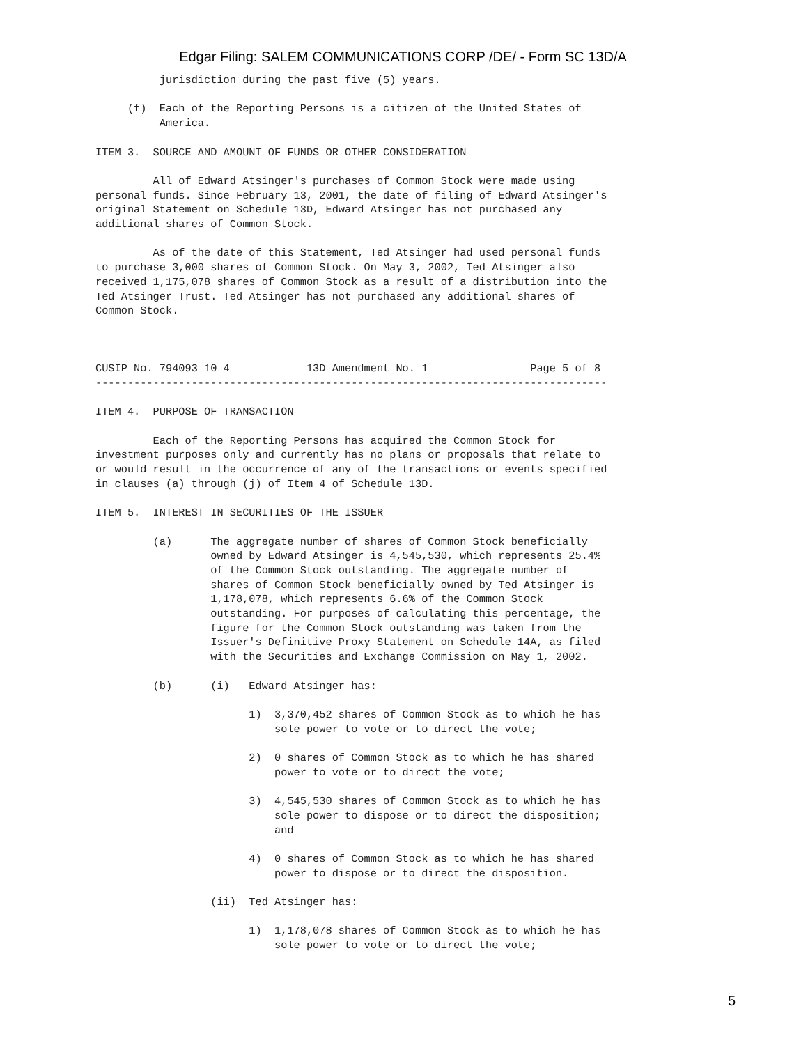Edgar Filing: SALEM COMMUNICATIONS CORP /DE/ - Form SC 13D/A
          jurisdiction during the past five (5) years.

     (f)  Each of the Reporting Persons is a citizen of the United States of
          America.

ITEM 3.  SOURCE AND AMOUNT OF FUNDS OR OTHER CONSIDERATION

         All of Edward Atsinger's purchases of Common Stock were made using
personal funds. Since February 13, 2001, the date of filing of Edward Atsinger's
original Statement on Schedule 13D, Edward Atsinger has not purchased any
additional shares of Common Stock.

         As of the date of this Statement, Ted Atsinger had used personal funds
to purchase 3,000 shares of Common Stock. On May 3, 2002, Ted Atsinger also
received 1,175,078 shares of Common Stock as a result of a distribution into the
Ted Atsinger Trust. Ted Atsinger has not purchased any additional shares of
Common Stock.



CUSIP No. 794093 10 4            13D Amendment No. 1                Page 5 of 8
--------------------------------------------------------------------------------

ITEM 4.  PURPOSE OF TRANSACTION

         Each of the Reporting Persons has acquired the Common Stock for
investment purposes only and currently has no plans or proposals that relate to
or would result in the occurrence of any of the transactions or events specified
in clauses (a) through (j) of Item 4 of Schedule 13D.

ITEM 5.  INTEREST IN SECURITIES OF THE ISSUER

         (a)      The aggregate number of shares of Common Stock beneficially
                  owned by Edward Atsinger is 4,545,530, which represents 25.4%
                  of the Common Stock outstanding. The aggregate number of
                  shares of Common Stock beneficially owned by Ted Atsinger is
                  1,178,078, which represents 6.6% of the Common Stock
                  outstanding. For purposes of calculating this percentage, the
                  figure for the Common Stock outstanding was taken from the
                  Issuer's Definitive Proxy Statement on Schedule 14A, as filed
                  with the Securities and Exchange Commission on May 1, 2002.

         (b)      (i)   Edward Atsinger has:

                        1)  3,370,452 shares of Common Stock as to which he has
                            sole power to vote or to direct the vote;

                        2)  0 shares of Common Stock as to which he has shared
                            power to vote or to direct the vote;

                        3)  4,545,530 shares of Common Stock as to which he has
                            sole power to dispose or to direct the disposition;
                            and

                        4)  0 shares of Common Stock as to which he has shared
                            power to dispose or to direct the disposition.

                  (ii)  Ted Atsinger has:

                        1)  1,178,078 shares of Common Stock as to which he has
                            sole power to vote or to direct the vote;
5